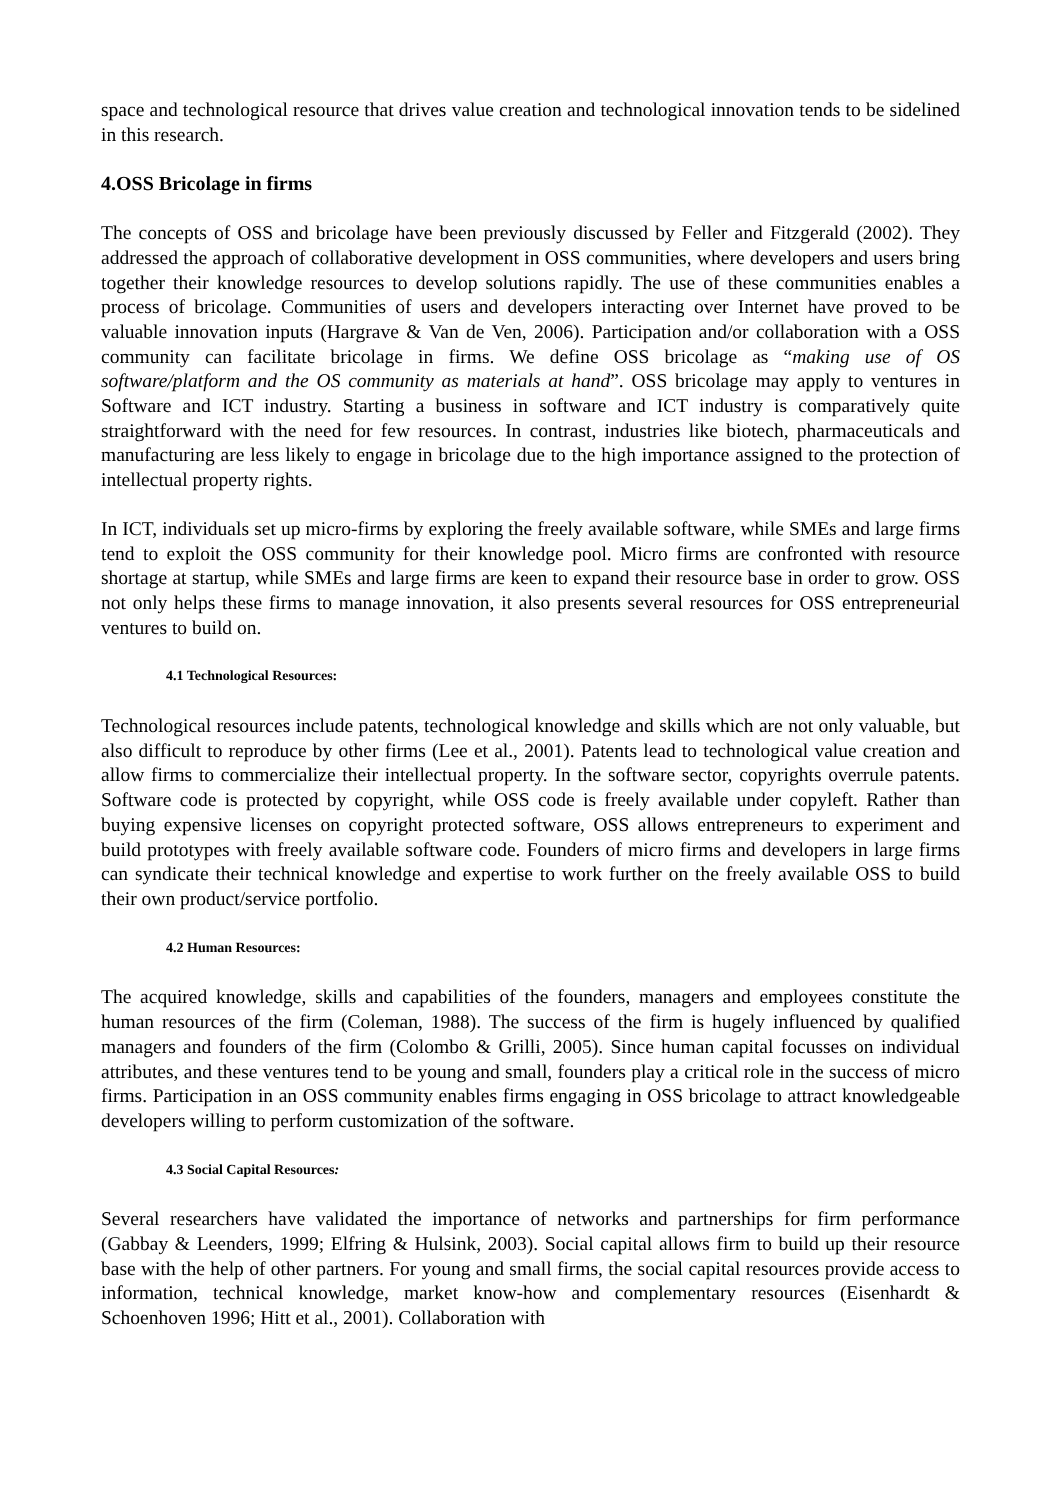space and technological resource that drives value creation and technological innovation tends to be sidelined in this research.
4.OSS Bricolage in firms
The concepts of OSS and bricolage have been previously discussed by Feller and Fitzgerald (2002). They addressed the approach of collaborative development in OSS communities, where developers and users bring together their knowledge resources to develop solutions rapidly. The use of these communities enables a process of bricolage. Communities of users and developers interacting over Internet have proved to be valuable innovation inputs (Hargrave & Van de Ven, 2006). Participation and/or collaboration with a OSS community can facilitate bricolage in firms. We define OSS bricolage as “making use of OS software/platform and the OS community as materials at hand”. OSS bricolage may apply to ventures in Software and ICT industry. Starting a business in software and ICT industry is comparatively quite straightforward with the need for few resources. In contrast, industries like biotech, pharmaceuticals and manufacturing are less likely to engage in bricolage due to the high importance assigned to the protection of intellectual property rights.
In ICT, individuals set up micro-firms by exploring the freely available software, while SMEs and large firms tend to exploit the OSS community for their knowledge pool. Micro firms are confronted with resource shortage at startup, while SMEs and large firms are keen to expand their resource base in order to grow. OSS not only helps these firms to manage innovation, it also presents several resources for OSS entrepreneurial ventures to build on.
4.1 Technological Resources:
Technological resources include patents, technological knowledge and skills which are not only valuable, but also difficult to reproduce by other firms (Lee et al., 2001). Patents lead to technological value creation and allow firms to commercialize their intellectual property. In the software sector, copyrights overrule patents. Software code is protected by copyright, while OSS code is freely available under copyleft. Rather than buying expensive licenses on copyright protected software, OSS allows entrepreneurs to experiment and build prototypes with freely available software code. Founders of micro firms and developers in large firms can syndicate their technical knowledge and expertise to work further on the freely available OSS to build their own product/service portfolio.
4.2 Human Resources:
The acquired knowledge, skills and capabilities of the founders, managers and employees constitute the human resources of the firm (Coleman, 1988). The success of the firm is hugely influenced by qualified managers and founders of the firm (Colombo & Grilli, 2005). Since human capital focusses on individual attributes, and these ventures tend to be young and small, founders play a critical role in the success of micro firms. Participation in an OSS community enables firms engaging in OSS bricolage to attract knowledgeable developers willing to perform customization of the software.
4.3 Social Capital Resources:
Several researchers have validated the importance of networks and partnerships for firm performance (Gabbay & Leenders, 1999; Elfring & Hulsink, 2003). Social capital allows firm to build up their resource base with the help of other partners. For young and small firms, the social capital resources provide access to information, technical knowledge, market know-how and complementary resources (Eisenhardt & Schoenhoven 1996; Hitt et al., 2001). Collaboration with